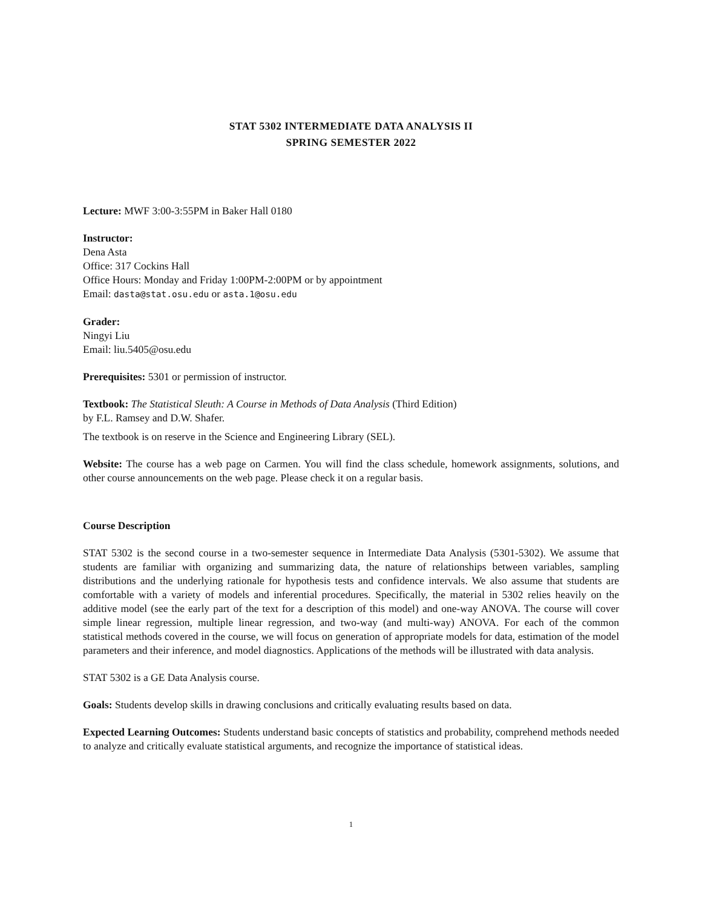STAT 5302 INTERMEDIATE DATA ANALYSIS II
SPRING SEMESTER 2022
Lecture: MWF 3:00-3:55PM in Baker Hall 0180
Instructor:
Dena Asta
Office: 317 Cockins Hall
Office Hours: Monday and Friday 1:00PM-2:00PM or by appointment
Email: dasta@stat.osu.edu or asta.1@osu.edu
Grader:
Ningyi Liu
Email: liu.5405@osu.edu
Prerequisites: 5301 or permission of instructor.
Textbook: The Statistical Sleuth: A Course in Methods of Data Analysis (Third Edition)
by F.L. Ramsey and D.W. Shafer.
The textbook is on reserve in the Science and Engineering Library (SEL).
Website: The course has a web page on Carmen. You will find the class schedule, homework assignments, solutions, and other course announcements on the web page. Please check it on a regular basis.
Course Description
STAT 5302 is the second course in a two-semester sequence in Intermediate Data Analysis (5301-5302). We assume that students are familiar with organizing and summarizing data, the nature of relationships between variables, sampling distributions and the underlying rationale for hypothesis tests and confidence intervals. We also assume that students are comfortable with a variety of models and inferential procedures. Specifically, the material in 5302 relies heavily on the additive model (see the early part of the text for a description of this model) and one-way ANOVA. The course will cover simple linear regression, multiple linear regression, and two-way (and multi-way) ANOVA. For each of the common statistical methods covered in the course, we will focus on generation of appropriate models for data, estimation of the model parameters and their inference, and model diagnostics. Applications of the methods will be illustrated with data analysis.
STAT 5302 is a GE Data Analysis course.
Goals: Students develop skills in drawing conclusions and critically evaluating results based on data.
Expected Learning Outcomes: Students understand basic concepts of statistics and probability, comprehend methods needed to analyze and critically evaluate statistical arguments, and recognize the importance of statistical ideas.
1